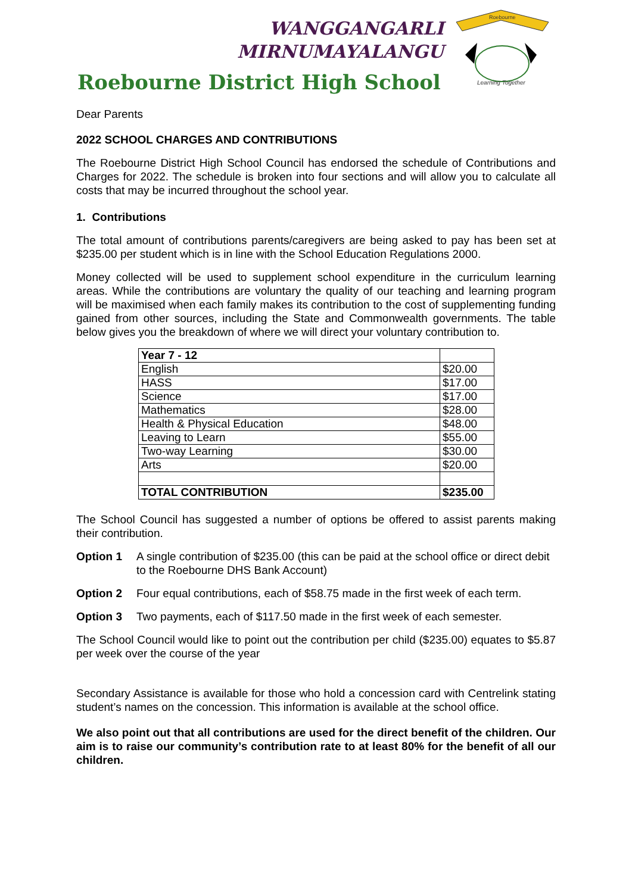WANGGANGARLI
MIRNUMAYALANGU
Roebourne District High School
Roebourne
Learning Together
Dear Parents
2022 SCHOOL CHARGES AND CONTRIBUTIONS
The Roebourne District High School Council has endorsed the schedule of Contributions and Charges for 2022. The schedule is broken into four sections and will allow you to calculate all costs that may be incurred throughout the school year.
1. Contributions
The total amount of contributions parents/caregivers are being asked to pay has been set at $235.00 per student which is in line with the School Education Regulations 2000.
Money collected will be used to supplement school expenditure in the curriculum learning areas. While the contributions are voluntary the quality of our teaching and learning program will be maximised when each family makes its contribution to the cost of supplementing funding gained from other sources, including the State and Commonwealth governments. The table below gives you the breakdown of where we will direct your voluntary contribution to.
| Year 7 - 12 | |
| English | $20.00 |
| HASS | $17.00 |
| Science | $17.00 |
| Mathematics | $28.00 |
| Health & Physical Education | $48.00 |
| Leaving to Learn | $55.00 |
| Two-way Learning | $30.00 |
| Arts | $20.00 |
| TOTAL CONTRIBUTION | $235.00 |
The School Council has suggested a number of options be offered to assist parents making their contribution.
Option 1 A single contribution of $235.00 (this can be paid at the school office or direct debit to the Roebourne DHS Bank Account)
Option 2 Four equal contributions, each of $58.75 made in the first week of each term.
Option 3 Two payments, each of $117.50 made in the first week of each semester.
The School Council would like to point out the contribution per child ($235.00) equates to $5.87 per week over the course of the year
Secondary Assistance is available for those who hold a concession card with Centrelink stating student’s names on the concession. This information is available at the school office.
We also point out that all contributions are used for the direct benefit of the children. Our aim is to raise our community’s contribution rate to at least 80% for the benefit of all our children.